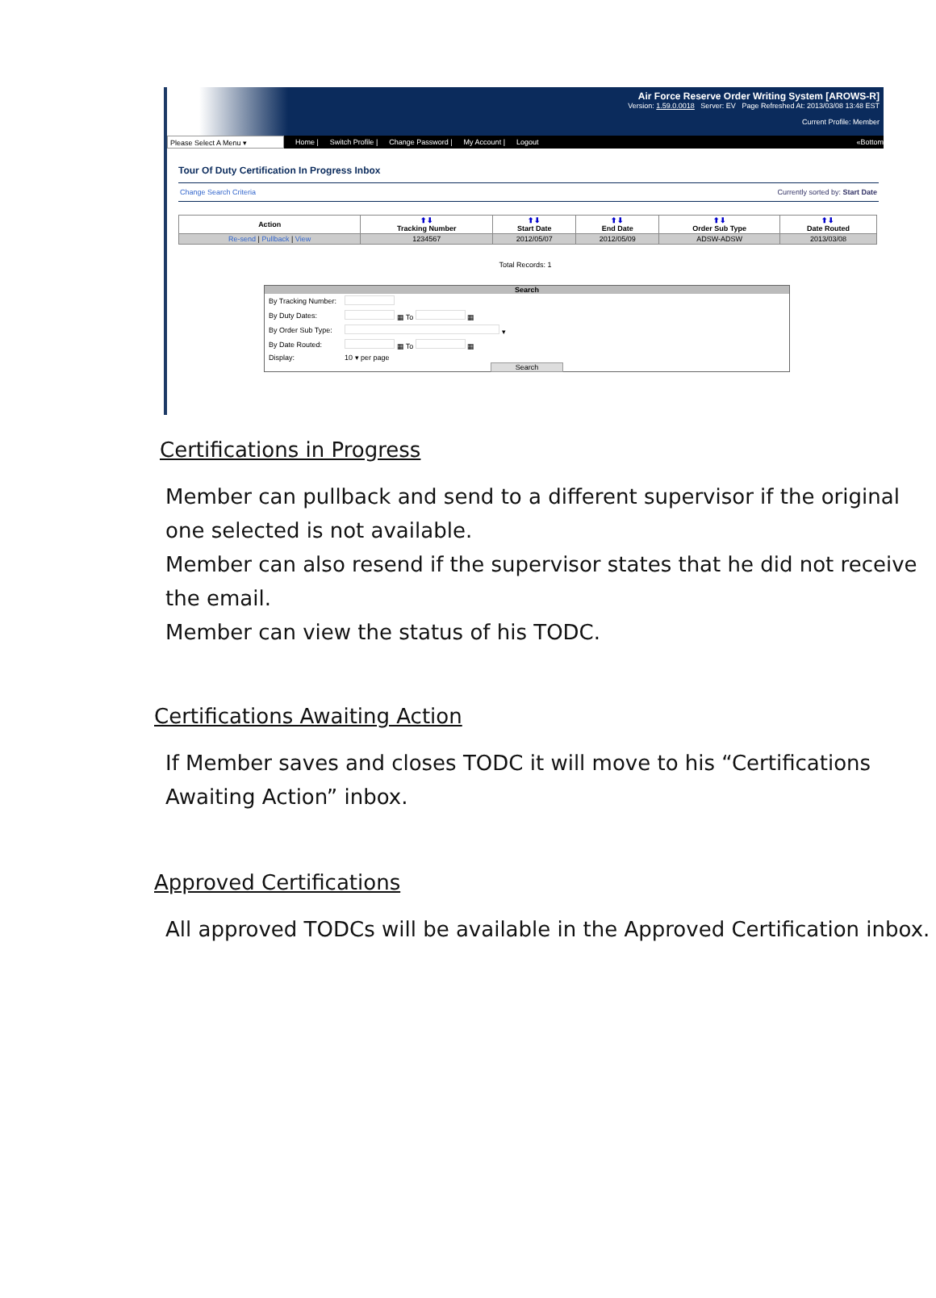Air Force Reserve Order Writing System [AROWS-R]
Version: 1.59.0.0018 Server: EV Page Refreshed At: 2013/03/08 13:48 EST
Current Profile: Member
Please Select A Menu ▾ Home | Switch Profile | Change Password | My Account | Logout «Bottom
Tour Of Duty Certification In Progress Inbox
Change Search Criteria Currently sorted by: Start Date
| Action | ⬆⬇ Tracking Number | ⬆⬇ Start Date | ⬆⬇ End Date | ⬆⬇ Order Sub Type | ⬆⬇ Date Routed |
| --- | --- | --- | --- | --- | --- |
| Re-send / Pullback / View | 1234567 | 2012/05/07 | 2012/05/09 | ADSW-ADSW | 2013/03/08 |
Total Records: 1
Search
| By Tracking Number: | |
| By Duty Dates: | ▦ To ▦ |
| By Order Sub Type: | ▾ |
| By Date Routed: | ▦ To ▦ |
| Display: | 10 ▾ per page |
Search
Certifications in Progress
Member can pullback and send to a different supervisor if the original one selected is not available.
Member can also resend if the supervisor states that he did not receive the email.
Member can view the status of his TODC.
Certifications Awaiting Action
If Member saves and closes TODC it will move to his “Certifications Awaiting Action” inbox.
Approved Certifications
All approved TODCs will be available in the Approved Certification inbox.